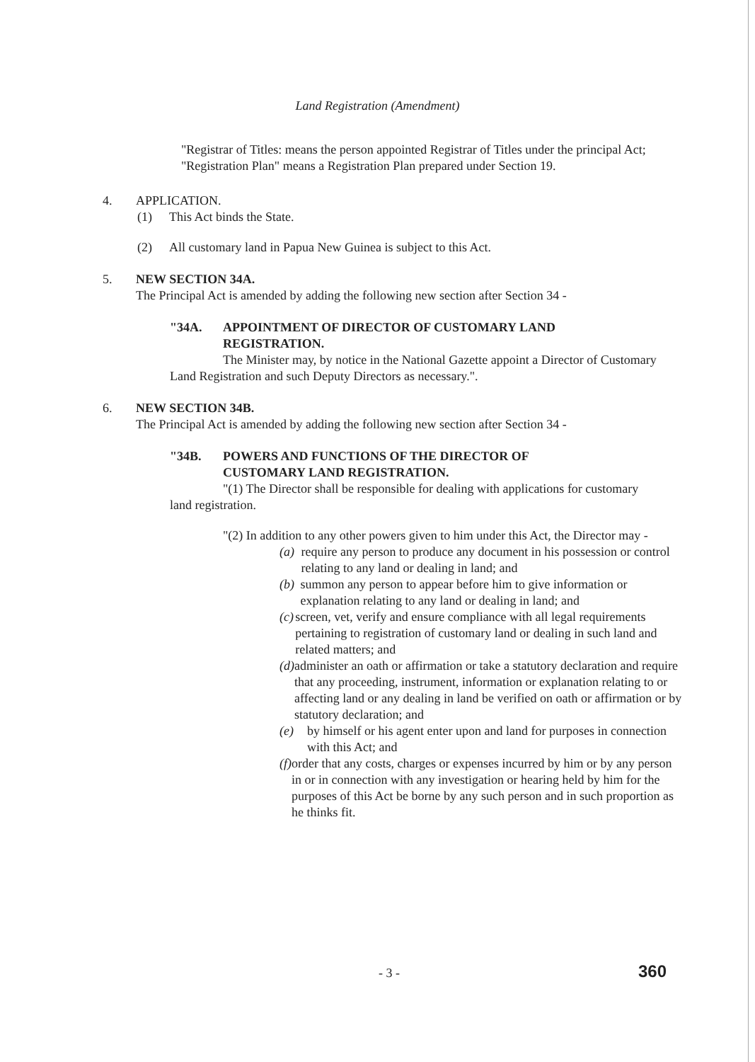Land Registration (Amendment)
"Registrar of Titles: means the person appointed Registrar of Titles under the principal Act;
"Registration Plan" means a Registration Plan prepared under Section 19.
4. APPLICATION.
(1) This Act binds the State.
(2) All customary land in Papua New Guinea is subject to this Act.
5. NEW SECTION 34A.
The Principal Act is amended by adding the following new section after Section 34 -
"34A. APPOINTMENT OF DIRECTOR OF CUSTOMARY LAND
REGISTRATION.
The Minister may, by notice in the National Gazette appoint a Director of Customary Land Registration and such Deputy Directors as necessary.".
6. NEW SECTION 34B.
The Principal Act is amended by adding the following new section after Section 34 -
"34B. POWERS AND FUNCTIONS OF THE DIRECTOR OF
CUSTOMARY LAND REGISTRATION.
"(1) The Director shall be responsible for dealing with applications for customary land registration.
"(2) In addition to any other powers given to him under this Act, the Director may -
(a) require any person to produce any document in his possession or control relating to any land or dealing in land; and
(b) summon any person to appear before him to give information or explanation relating to any land or dealing in land; and
(c) screen, vet, verify and ensure compliance with all legal requirements pertaining to registration of customary land or dealing in such land and related matters; and
(d) administer an oath or affirmation or take a statutory declaration and require that any proceeding, instrument, information or explanation relating to or affecting land or any dealing in land be verified on oath or affirmation or by statutory declaration; and
(e) by himself or his agent enter upon and land for purposes in connection with this Act; and
(f) order that any costs, charges or expenses incurred by him or by any person in or in connection with any investigation or hearing held by him for the purposes of this Act be borne by any such person and in such proportion as he thinks fit.
- 3 - 360